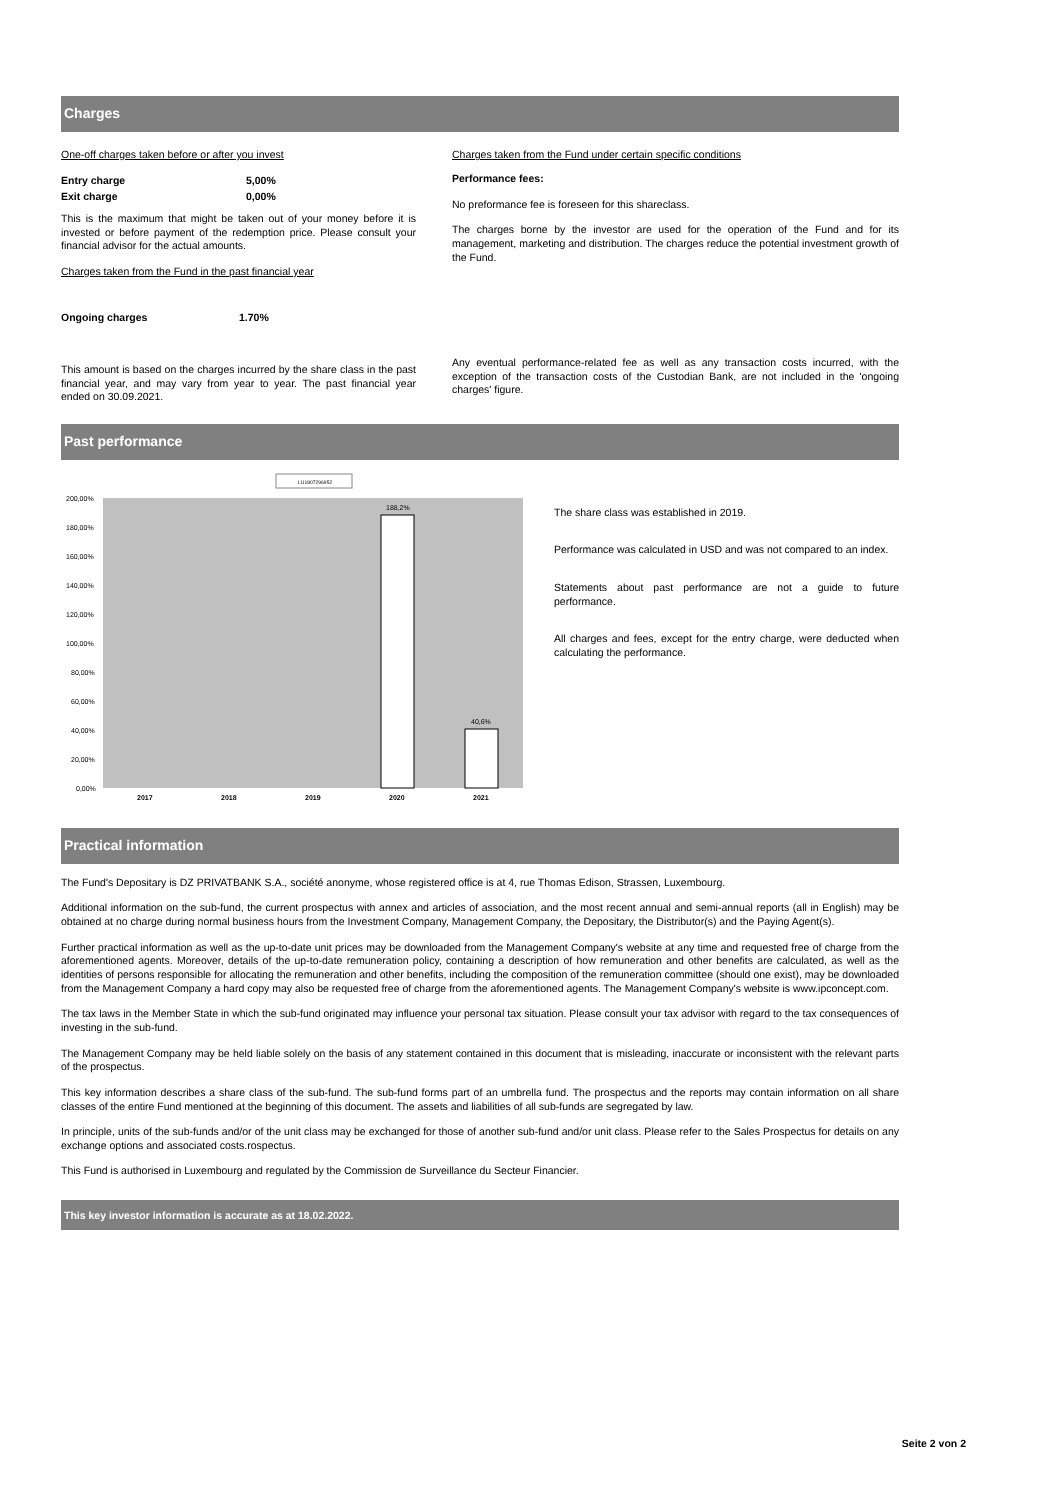Charges
One-off charges taken before or after you invest
| Entry charge | 5,00% |
| Exit charge | 0,00% |
This is the maximum that might be taken out of your money before it is invested or before payment of the redemption price. Please consult your financial advisor for the actual amounts.
Charges taken from the Fund in the past financial year
| Ongoing charges | 1.70% |
This amount is based on the charges incurred by the share class in the past financial year, and may vary from year to year. The past financial year ended on 30.09.2021.
Charges taken from the Fund under certain specific conditions
Performance fees:
No preformance fee is foreseen for this shareclass.
The charges borne by the investor are used for the operation of the Fund and for its management, marketing and distribution. The charges reduce the potential investment growth of the Fund.
Any eventual performance-related fee as well as any transaction costs incurred, with the exception of the transaction costs of the Custodian Bank, are not included in the 'ongoing charges' figure.
Past performance
LU1807296952
200,00%
180,00%
160,00%
140,00%
120,00%
100,00%
80,00%
60,00%
40,00%
20,00%
0,00%
188,2%
40,6%
2017
2018
2019
2020
2021
The share class was established in 2019.
Performance was calculated in USD and was not compared to an index.
Statements about past performance are not a guide to future performance.
All charges and fees, except for the entry charge, were deducted when calculating the performance.
Practical information
The Fund's Depositary is DZ PRIVATBANK S.A., société anonyme, whose registered office is at 4, rue Thomas Edison, Strassen, Luxembourg.
Additional information on the sub-fund, the current prospectus with annex and articles of association, and the most recent annual and semi-annual reports (all in English) may be obtained at no charge during normal business hours from the Investment Company, Management Company, the Depositary, the Distributor(s) and the Paying Agent(s).
Further practical information as well as the up-to-date unit prices may be downloaded from the Management Company's website at any time and requested free of charge from the aforementioned agents. Moreover, details of the up-to-date remuneration policy, containing a description of how remuneration and other benefits are calculated, as well as the identities of persons responsible for allocating the remuneration and other benefits, including the composition of the remuneration committee (should one exist), may be downloaded from the Management Company a hard copy may also be requested free of charge from the aforementioned agents. The Management Company's website is www.ipconcept.com.
The tax laws in the Member State in which the sub-fund originated may influence your personal tax situation. Please consult your tax advisor with regard to the tax consequences of investing in the sub-fund.
The Management Company may be held liable solely on the basis of any statement contained in this document that is misleading, inaccurate or inconsistent with the relevant parts of the prospectus.
This key information describes a share class of the sub-fund. The sub-fund forms part of an umbrella fund. The prospectus and the reports may contain information on all share classes of the entire Fund mentioned at the beginning of this document. The assets and liabilities of all sub-funds are segregated by law.
In principle, units of the sub-funds and/or of the unit class may be exchanged for those of another sub-fund and/or unit class. Please refer to the Sales Prospectus for details on any exchange options and associated costs.rospectus.
This Fund is authorised in Luxembourg and regulated by the Commission de Surveillance du Secteur Financier.
This key investor information is accurate as at 18.02.2022.
Seite 2 von 2